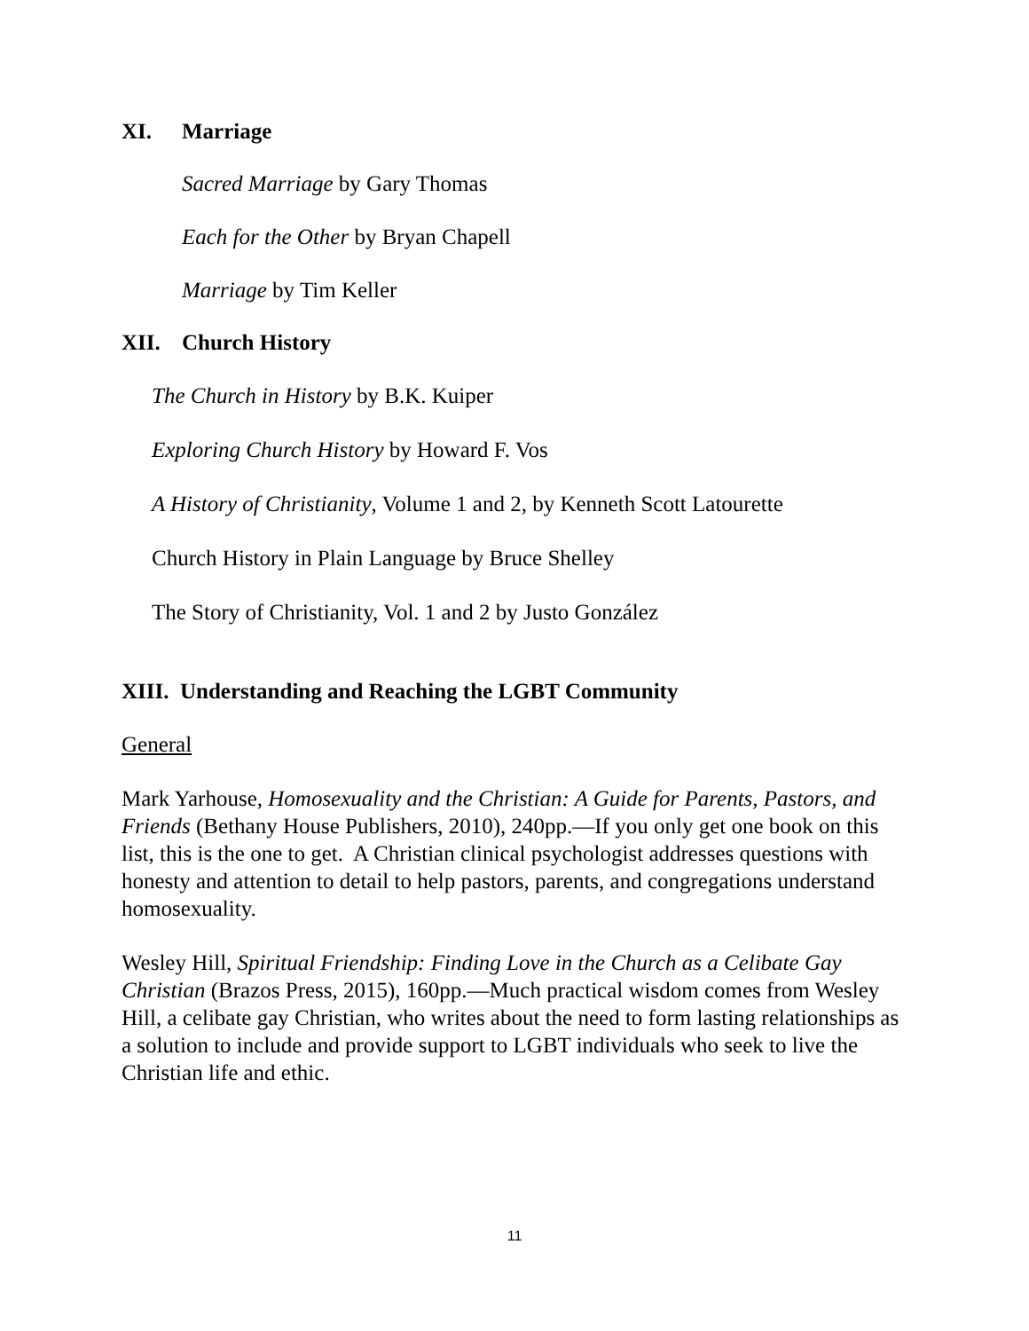XI. Marriage
Sacred Marriage by Gary Thomas
Each for the Other by Bryan Chapell
Marriage by Tim Keller
XII. Church History
The Church in History by B.K. Kuiper
Exploring Church History by Howard F. Vos
A History of Christianity, Volume 1 and 2, by Kenneth Scott Latourette
Church History in Plain Language by Bruce Shelley
The Story of Christianity, Vol. 1 and 2 by Justo González
XIII. Understanding and Reaching the LGBT Community
General
Mark Yarhouse, Homosexuality and the Christian: A Guide for Parents, Pastors, and Friends (Bethany House Publishers, 2010), 240pp.—If you only get one book on this list, this is the one to get. A Christian clinical psychologist addresses questions with honesty and attention to detail to help pastors, parents, and congregations understand homosexuality.
Wesley Hill, Spiritual Friendship: Finding Love in the Church as a Celibate Gay Christian (Brazos Press, 2015), 160pp.—Much practical wisdom comes from Wesley Hill, a celibate gay Christian, who writes about the need to form lasting relationships as a solution to include and provide support to LGBT individuals who seek to live the Christian life and ethic.
11